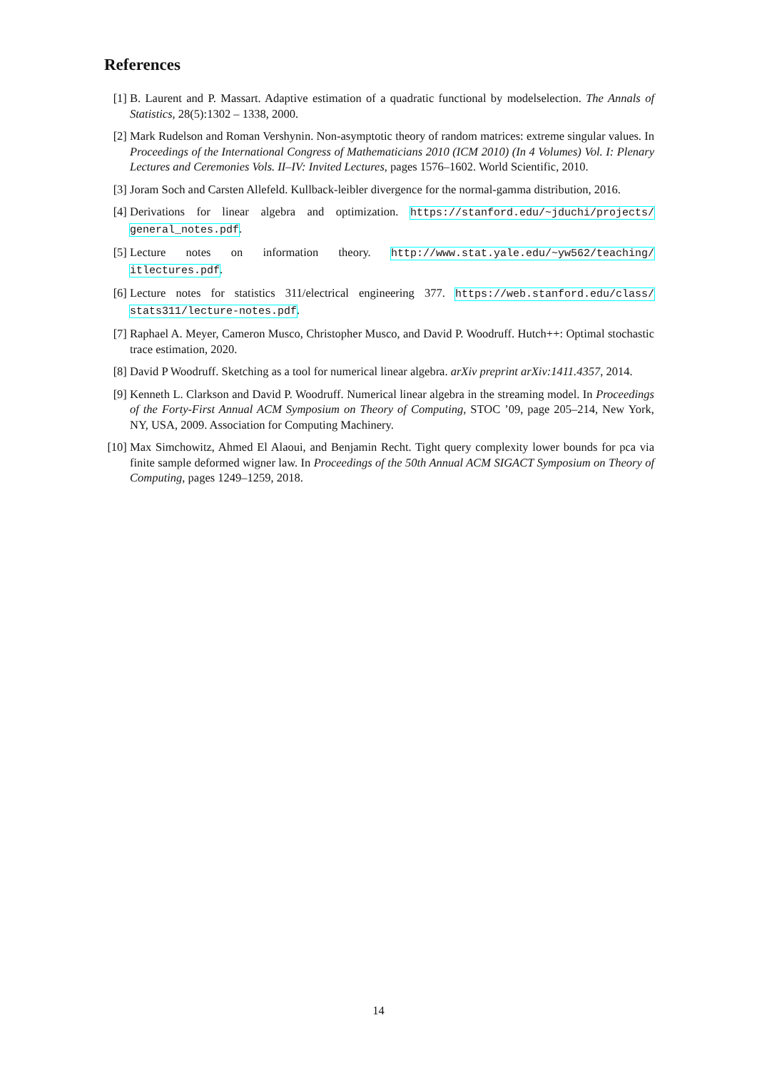References
[1] B. Laurent and P. Massart. Adaptive estimation of a quadratic functional by modelselection. The Annals of Statistics, 28(5):1302 – 1338, 2000.
[2] Mark Rudelson and Roman Vershynin. Non-asymptotic theory of random matrices: extreme singular values. In Proceedings of the International Congress of Mathematicians 2010 (ICM 2010) (In 4 Volumes) Vol. I: Plenary Lectures and Ceremonies Vols. II–IV: Invited Lectures, pages 1576–1602. World Scientific, 2010.
[3] Joram Soch and Carsten Allefeld. Kullback-leibler divergence for the normal-gamma distribution, 2016.
[4] Derivations for linear algebra and optimization. https://stanford.edu/~jduchi/projects/ general_notes.pdf.
[5] Lecture notes on information theory. http://www.stat.yale.edu/~yw562/teaching/ itlectures.pdf.
[6] Lecture notes for statistics 311/electrical engineering 377. https://web.stanford.edu/class/ stats311/lecture-notes.pdf.
[7] Raphael A. Meyer, Cameron Musco, Christopher Musco, and David P. Woodruff. Hutch++: Optimal stochastic trace estimation, 2020.
[8] David P Woodruff. Sketching as a tool for numerical linear algebra. arXiv preprint arXiv:1411.4357, 2014.
[9] Kenneth L. Clarkson and David P. Woodruff. Numerical linear algebra in the streaming model. In Proceedings of the Forty-First Annual ACM Symposium on Theory of Computing, STOC ’09, page 205–214, New York, NY, USA, 2009. Association for Computing Machinery.
[10]
Max Simchowitz, Ahmed El Alaoui, and Benjamin Recht. Tight query complexity lower bounds for pca via finite sample deformed wigner law. In Proceedings of the 50th Annual ACM SIGACT Symposium on Theory of Computing, pages 1249–1259, 2018.
14